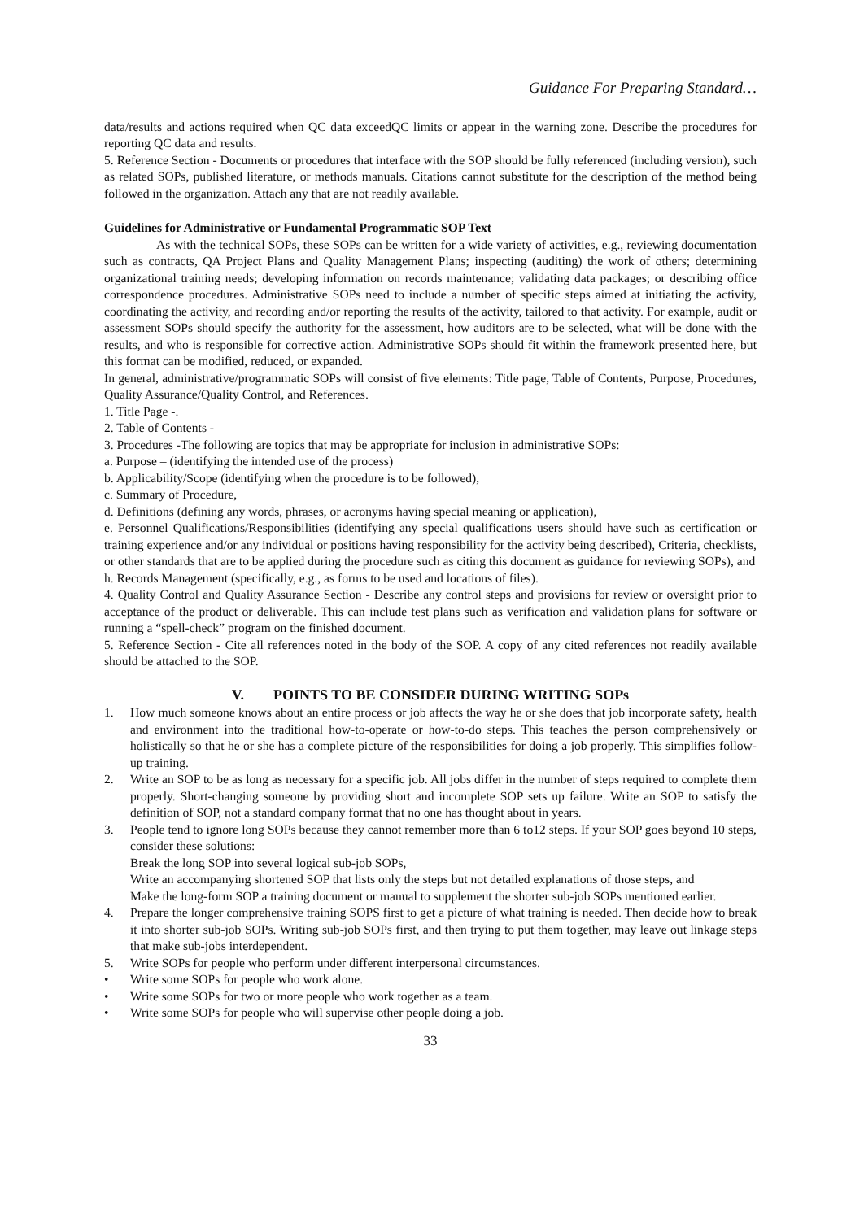Guidance For Preparing Standard…
data/results and actions required when QC data exceedQC limits or appear in the warning zone. Describe the procedures for reporting QC data and results.
5. Reference Section - Documents or procedures that interface with the SOP should be fully referenced (including version), such as related SOPs, published literature, or methods manuals. Citations cannot substitute for the description of the method being followed in the organization. Attach any that are not readily available.
Guidelines for Administrative or Fundamental Programmatic SOP Text
As with the technical SOPs, these SOPs can be written for a wide variety of activities, e.g., reviewing documentation such as contracts, QA Project Plans and Quality Management Plans; inspecting (auditing) the work of others; determining organizational training needs; developing information on records maintenance; validating data packages; or describing office correspondence procedures. Administrative SOPs need to include a number of specific steps aimed at initiating the activity, coordinating the activity, and recording and/or reporting the results of the activity, tailored to that activity. For example, audit or assessment SOPs should specify the authority for the assessment, how auditors are to be selected, what will be done with the results, and who is responsible for corrective action. Administrative SOPs should fit within the framework presented here, but this format can be modified, reduced, or expanded.
In general, administrative/programmatic SOPs will consist of five elements: Title page, Table of Contents, Purpose, Procedures, Quality Assurance/Quality Control, and References.
1. Title Page -.
2. Table of Contents -
3. Procedures -The following are topics that may be appropriate for inclusion in administrative SOPs:
a. Purpose – (identifying the intended use of the process)
b. Applicability/Scope (identifying when the procedure is to be followed),
c. Summary of Procedure,
d. Definitions (defining any words, phrases, or acronyms having special meaning or application),
e. Personnel Qualifications/Responsibilities (identifying any special qualifications users should have such as certification or training experience and/or any individual or positions having responsibility for the activity being described), Criteria, checklists, or other standards that are to be applied during the procedure such as citing this document as guidance for reviewing SOPs), and
h. Records Management (specifically, e.g., as forms to be used and locations of files).
4. Quality Control and Quality Assurance Section - Describe any control steps and provisions for review or oversight prior to acceptance of the product or deliverable. This can include test plans such as verification and validation plans for software or running a “spell-check” program on the finished document.
5. Reference Section - Cite all references noted in the body of the SOP. A copy of any cited references not readily available should be attached to the SOP.
V. POINTS TO BE CONSIDER DURING WRITING SOPs
1. How much someone knows about an entire process or job affects the way he or she does that job incorporate safety, health and environment into the traditional how-to-operate or how-to-do steps. This teaches the person comprehensively or holistically so that he or she has a complete picture of the responsibilities for doing a job properly. This simplifies follow-up training.
2. Write an SOP to be as long as necessary for a specific job. All jobs differ in the number of steps required to complete them properly. Short-changing someone by providing short and incomplete SOP sets up failure. Write an SOP to satisfy the definition of SOP, not a standard company format that no one has thought about in years.
3. People tend to ignore long SOPs because they cannot remember more than 6 to12 steps. If your SOP goes beyond 10 steps, consider these solutions:
Break the long SOP into several logical sub-job SOPs,
Write an accompanying shortened SOP that lists only the steps but not detailed explanations of those steps, and
Make the long-form SOP a training document or manual to supplement the shorter sub-job SOPs mentioned earlier.
4. Prepare the longer comprehensive training SOPS first to get a picture of what training is needed. Then decide how to break it into shorter sub-job SOPs. Writing sub-job SOPs first, and then trying to put them together, may leave out linkage steps that make sub-jobs interdependent.
5. Write SOPs for people who perform under different interpersonal circumstances.
• Write some SOPs for people who work alone.
• Write some SOPs for two or more people who work together as a team.
• Write some SOPs for people who will supervise other people doing a job.
33